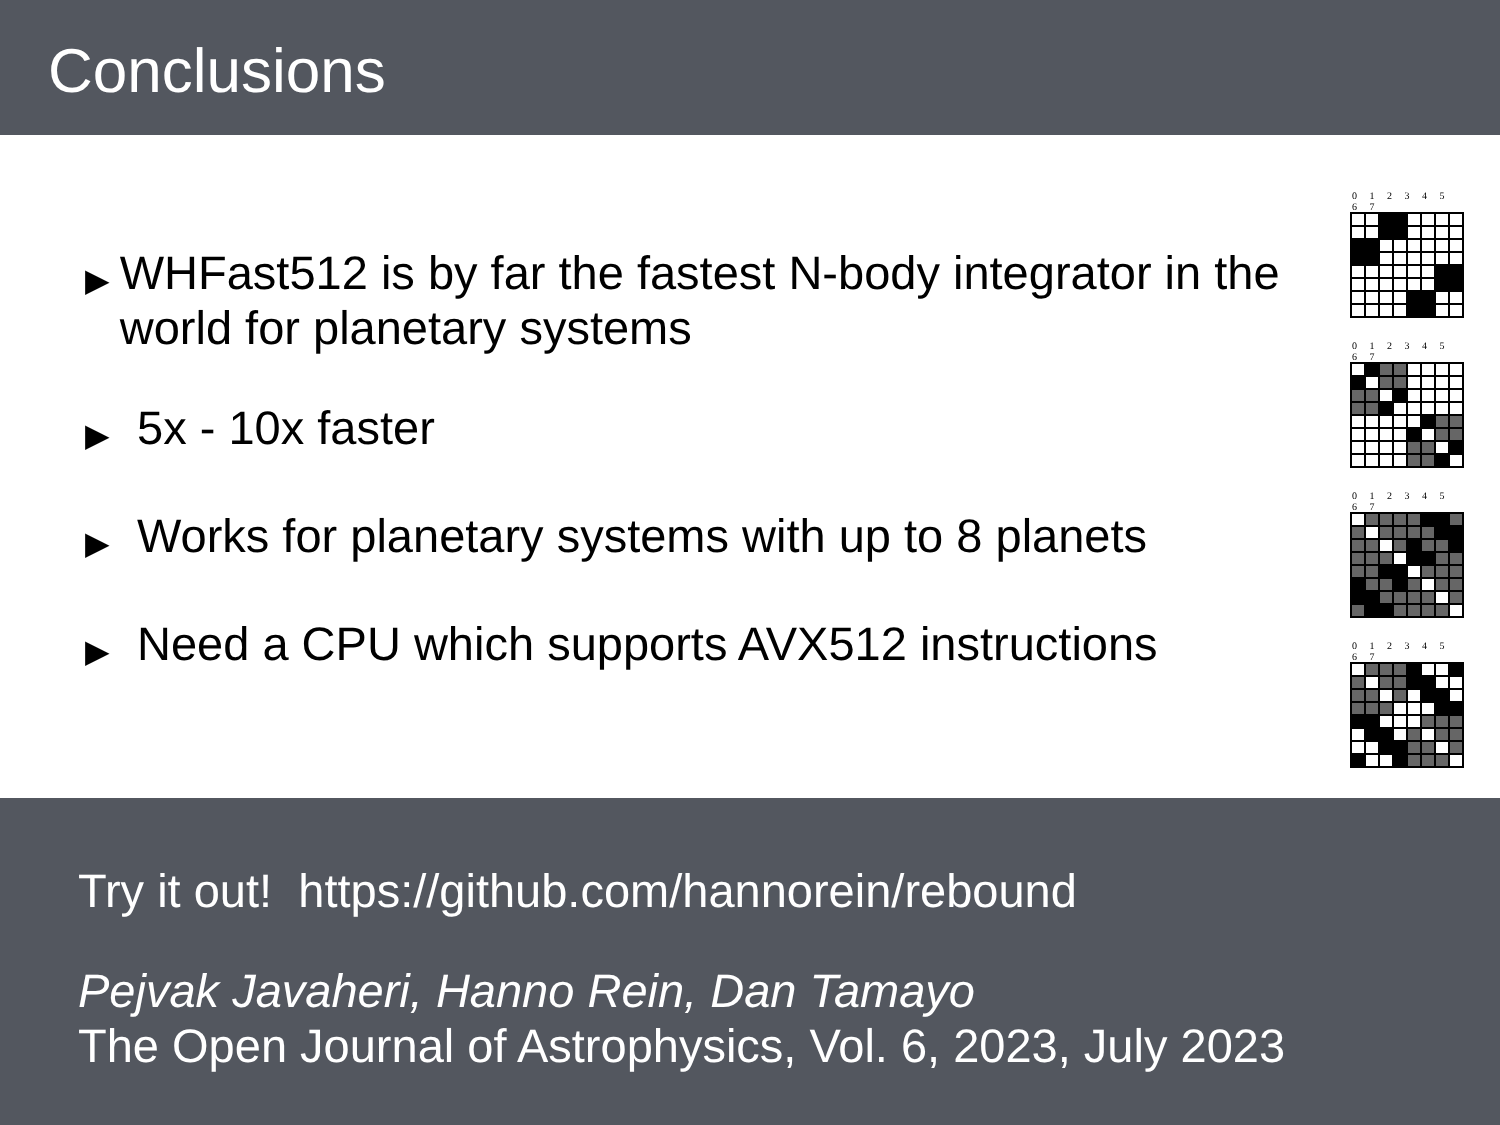Conclusions
▶
WHFast512 is by far the fastest N-body integrator in the world for planetary systems
▶
5x - 10x faster
▶
Works for planetary systems with up to 8 planets
▶
Need a CPU which supports AVX512 instructions
0 1 2 3 4 5 6 7
0 1 2 3 4 5 6 7
0 1 2 3 4 5 6 7
0 1 2 3 4 5 6 7
Try it out! https://github.com/hannorein/rebound
Pejvak Javaheri, Hanno Rein, Dan Tamayo
The Open Journal of Astrophysics, Vol. 6, 2023, July 2023